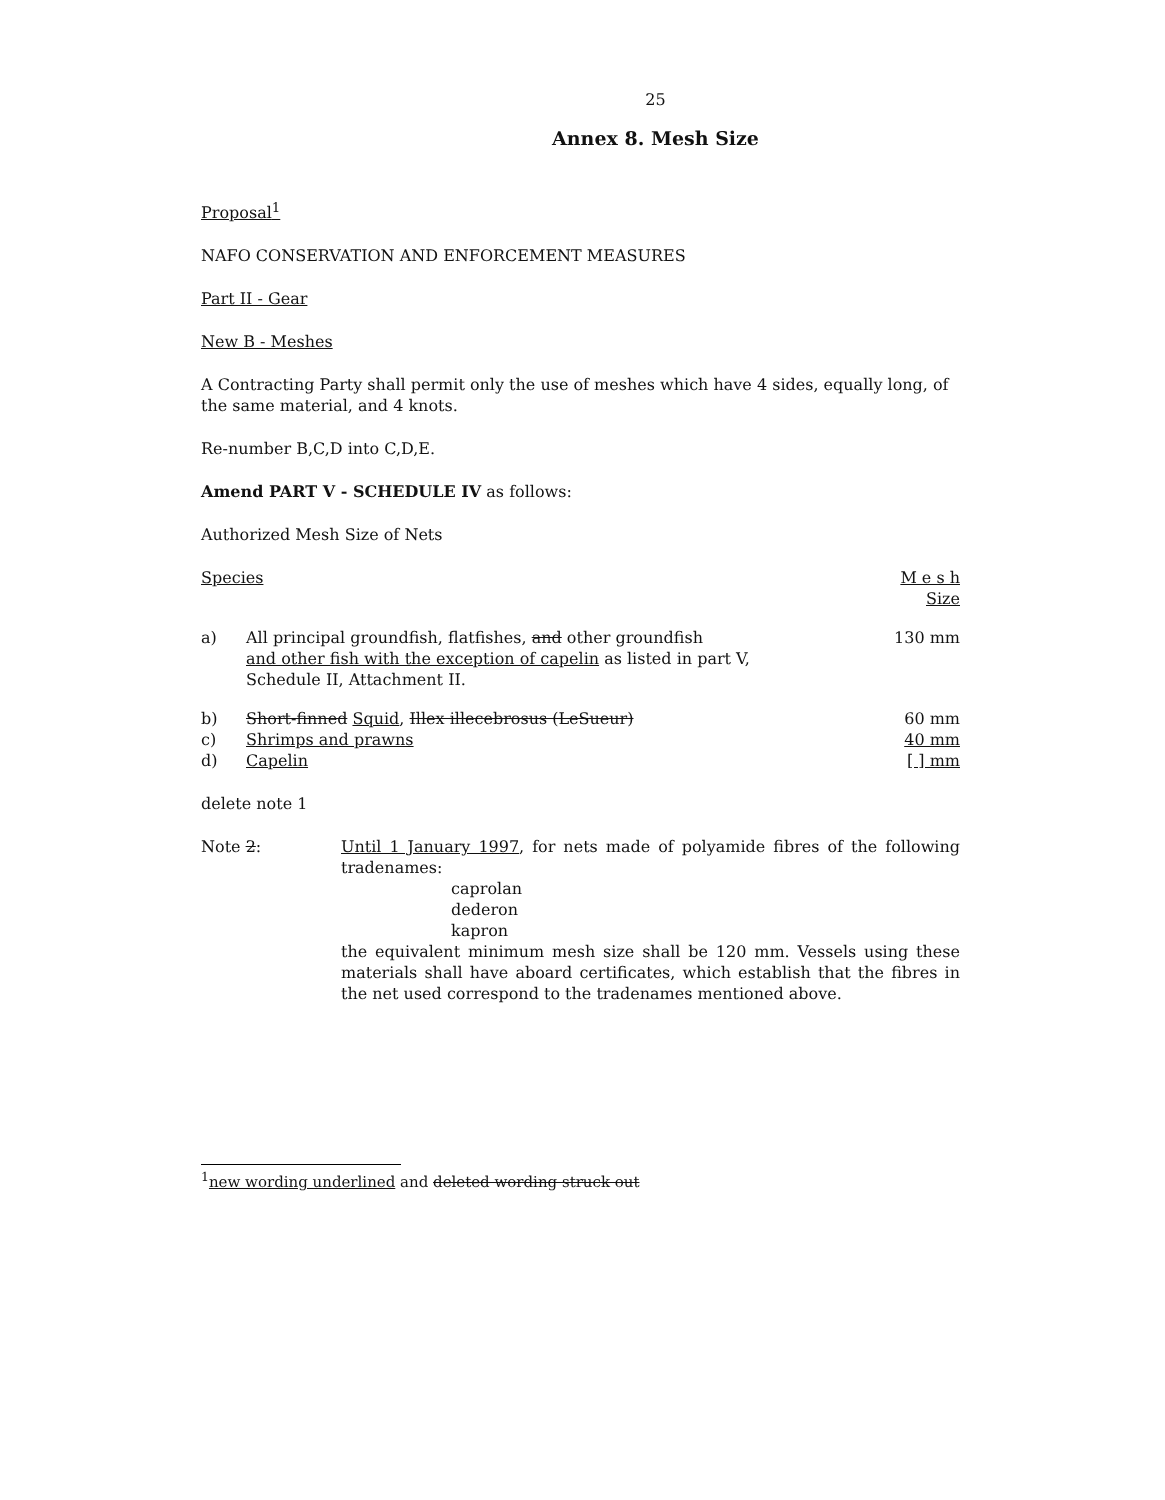25
Annex 8. Mesh Size
Proposal<sup>1</sup>
NAFO CONSERVATION AND ENFORCEMENT MEASURES
Part II - Gear
New B - Meshes
A Contracting Party shall permit only the use of meshes which have 4 sides, equally long, of the same material, and 4 knots.
Re-number B,C,D into C,D,E.
Amend PART V - SCHEDULE IV as follows:
Authorized Mesh Size of Nets
| Species | | M e s h Size |
| a) | All principal groundfish, flatfishes, and other groundfish and other fish with the exception of capelin as listed in part V, Schedule II, Attachment II. | 130 mm |
| b) | Short-finned Squid , Illex illecebrosus (LeSueur) | 60 mm |
| c) | Shrimps and prawns | 40 mm |
| d) | Capelin | [ ] mm |
delete note 1
| Note 2 : | Until 1 January 1997 , for nets made of polyamide fibres of the following tradenames: caprolan dederon kapron the equivalent minimum mesh size shall be 120 mm. Vessels using these materials shall have aboard certificates, which establish that the fibres in the net used correspond to the tradenames mentioned above. |
<sup>1</sup> new wording underlined and deleted wording struck out